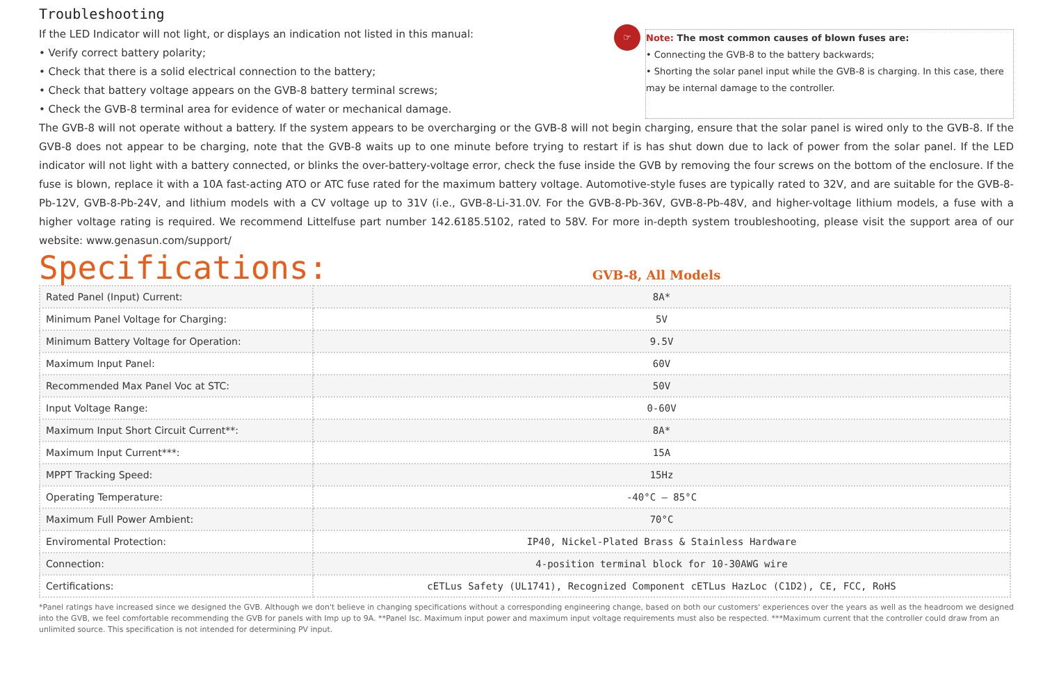Troubleshooting
If the LED Indicator will not light, or displays an indication not listed in this manual:
• Verify correct battery polarity;
• Check that there is a solid electrical connection to the battery;
• Check that battery voltage appears on the GVB-8 battery terminal screws;
• Check the GVB-8 terminal area for evidence of water or mechanical damage.
☞
Note: The most common causes of blown fuses are:
• Connecting the GVB-8 to the battery backwards;
• Shorting the solar panel input while the GVB-8 is charging. In this case, there may be internal damage to the controller.
The GVB-8 will not operate without a battery. If the system appears to be overcharging or the GVB-8 will not begin charging, ensure that the solar panel is wired only to the GVB-8. If the GVB-8 does not appear to be charging, note that the GVB-8 waits up to one minute before trying to restart if is has shut down due to lack of power from the solar panel. If the LED indicator will not light with a battery connected, or blinks the over-battery-voltage error, check the fuse inside the GVB by removing the four screws on the bottom of the enclosure. If the fuse is blown, replace it with a 10A fast-acting ATO or ATC fuse rated for the maximum battery voltage. Automotive-style fuses are typically rated to 32V, and are suitable for the GVB-8-Pb-12V, GVB-8-Pb-24V, and lithium models with a CV voltage up to 31V (i.e., GVB-8-Li-31.0V. For the GVB-8-Pb-36V, GVB-8-Pb-48V, and higher-voltage lithium models, a fuse with a higher voltage rating is required. We recommend Littelfuse part number 142.6185.5102, rated to 58V. For more in-depth system troubleshooting, please visit the support area of our website: www.genasun.com/support/
Specifications:
GVB-8, All Models
| Rated Panel (Input) Current: | 8A* |
| Minimum Panel Voltage for Charging: | 5V |
| Minimum Battery Voltage for Operation: | 9.5V |
| Maximum Input Panel: | 60V |
| Recommended Max Panel Voc at STC: | 50V |
| Input Voltage Range: | 0-60V |
| Maximum Input Short Circuit Current**: | 8A* |
| Maximum Input Current***: | 15A |
| MPPT Tracking Speed: | 15Hz |
| Operating Temperature: | -40°C – 85°C |
| Maximum Full Power Ambient: | 70°C |
| Enviromental Protection: | IP40, Nickel-Plated Brass & Stainless Hardware |
| Connection: | 4-position terminal block for 10-30AWG wire |
| Certifications: | cETLus Safety (UL1741), Recognized Component cETLus HazLoc (C1D2), CE, FCC, RoHS |
*Panel ratings have increased since we designed the GVB. Although we don't believe in changing specifications without a corresponding engineering change, based on both our customers' experiences over the years as well as the headroom we designed into the GVB, we feel comfortable recommending the GVB for panels with Imp up to 9A. **Panel Isc. Maximum input power and maximum input voltage requirements must also be respected. ***Maximum current that the controller could draw from an unlimited source. This specification is not intended for determining PV input.